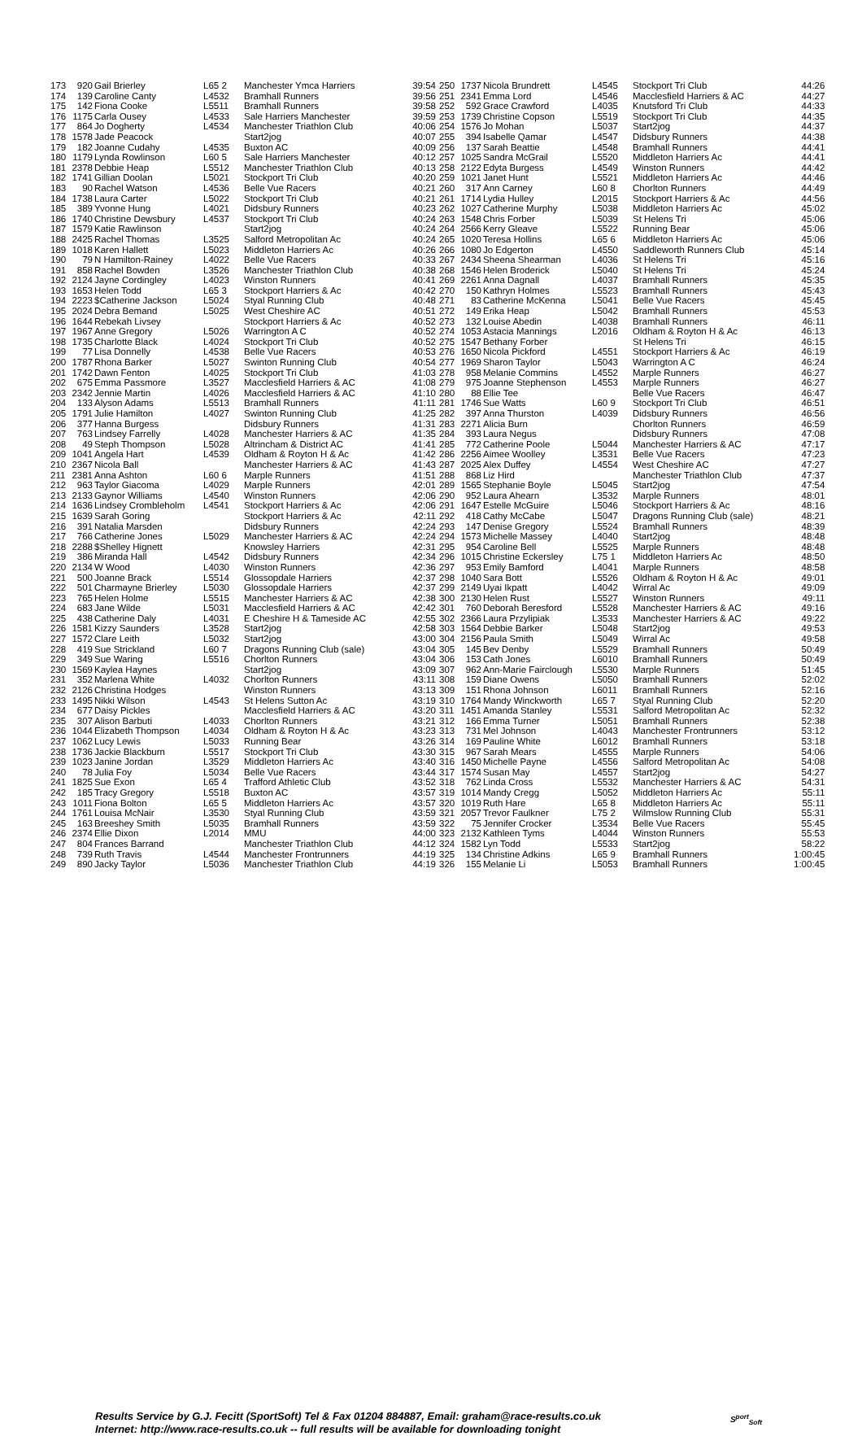| 173 | 920 | Gail Brierley | L65 2 | Manchester Ymca Harriers | 39:54 |
| 174 | 139 | Caroline Canty | L4532 | Bramhall Runners | 39:56 |
| 175 | 142 | Fiona Cooke | L5511 | Bramhall Runners | 39:58 |
| 176 | 1175 | Carla Ousey | L4533 | Sale Harriers Manchester | 39:59 |
| 177 | 864 | Jo Dogherty | L4534 | Manchester Triathlon Club | 40:06 |
| 178 | 1578 | Jade Peacock | | Start2jog | 40:07 |
| 179 | 182 | Joanne Cudahy | L4535 | Buxton AC | 40:09 |
| 180 | 1179 | Lynda Rowlinson | L60 5 | Sale Harriers Manchester | 40:12 |
| 181 | 2378 | Debbie Heap | L5512 | Manchester Triathlon Club | 40:13 |
| 182 | 1741 | Gillian Doolan | L5021 | Stockport Tri Club | 40:20 |
| 183 | 90 | Rachel Watson | L4536 | Belle Vue Racers | 40:21 |
| 184 | 1738 | Laura Carter | L5022 | Stockport Tri Club | 40:21 |
| 185 | 389 | Yvonne Hung | L4021 | Didsbury Runners | 40:23 |
| 186 | 1740 | Christine Dewsbury | L4537 | Stockport Tri Club | 40:24 |
| 187 | 1579 | Katie Rawlinson | | Start2jog | 40:24 |
| 188 | 2425 | Rachel Thomas | L3525 | Salford Metropolitan Ac | 40:24 |
| 189 | 1018 | Karen Hallett | L5023 | Middleton Harriers Ac | 40:26 |
| 190 | 79 | N Hamilton-Rainey | L4022 | Belle Vue Racers | 40:33 |
| 191 | 858 | Rachel Bowden | L3526 | Manchester Triathlon Club | 40:38 |
| 192 | 2124 | Jayne Cordingley | L4023 | Winston Runners | 40:41 |
| 193 | 1653 | Helen Todd | L65 3 | Stockport Harriers & Ac | 40:42 |
| 194 | 2223 | $Catherine Jackson | L5024 | Styal Running Club | 40:48 |
| 195 | 2024 | Debra Bemand | L5025 | West Cheshire AC | 40:51 |
| 196 | 1644 | Rebekah Livsey | | Stockport Harriers & Ac | 40:52 |
| 197 | 1967 | Anne Gregory | L5026 | Warrington A C | 40:52 |
| 198 | 1735 | Charlotte Black | L4024 | Stockport Tri Club | 40:52 |
| 199 | 77 | Lisa Donnelly | L4538 | Belle Vue Racers | 40:53 |
| 200 | 1787 | Rhona Barker | L5027 | Swinton Running Club | 40:54 |
| 201 | 1742 | Dawn Fenton | L4025 | Stockport Tri Club | 41:03 |
| 202 | 675 | Emma Passmore | L3527 | Macclesfield Harriers & AC | 41:08 |
| 203 | 2342 | Jennie Martin | L4026 | Macclesfield Harriers & AC | 41:10 |
| 204 | 133 | Alyson Adams | L5513 | Bramhall Runners | 41:11 |
| 205 | 1791 | Julie Hamilton | L4027 | Swinton Running Club | 41:25 |
| 206 | 377 | Hanna Burgess | | Didsbury Runners | 41:31 |
| 207 | 763 | Lindsey Farrelly | L4028 | Manchester Harriers & AC | 41:35 |
| 208 | 49 | Steph Thompson | L5028 | Altrincham & District AC | 41:41 |
| 209 | 1041 | Angela Hart | L4539 | Oldham & Royton H & Ac | 41:42 |
| 210 | 2367 | Nicola Ball | | Manchester Harriers & AC | 41:43 |
| 211 | 2381 | Anna Ashton | L60 6 | Marple Runners | 41:51 |
| 212 | 963 | Taylor Giacoma | L4029 | Marple Runners | 42:01 |
| 213 | 2133 | Gaynor Williams | L4540 | Winston Runners | 42:06 |
| 214 | 1636 | Lindsey Crombleholm | L4541 | Stockport Harriers & Ac | 42:06 |
| 215 | 1639 | Sarah Goring | | Stockport Harriers & Ac | 42:11 |
| 216 | 391 | Natalia Marsden | | Didsbury Runners | 42:24 |
| 217 | 766 | Catherine Jones | L5029 | Manchester Harriers & AC | 42:24 |
| 218 | 2288 | $Shelley Hignett | | Knowsley Harriers | 42:31 |
| 219 | 386 | Miranda Hall | L4542 | Didsbury Runners | 42:34 |
| 220 | 2134 | W Wood | L4030 | Winston Runners | 42:36 |
| 221 | 500 | Joanne Brack | L5514 | Glossopdale Harriers | 42:37 |
| 222 | 501 | Charmayne Brierley | L5030 | Glossopdale Harriers | 42:37 |
| 223 | 765 | Helen Holme | L5515 | Manchester Harriers & AC | 42:38 |
| 224 | 683 | Jane Wilde | L5031 | Macclesfield Harriers & AC | 42:42 |
| 225 | 438 | Catherine Daly | L4031 | E Cheshire H & Tameside AC | 42:55 |
| 226 | 1581 | Kizzy Saunders | L3528 | Start2jog | 42:58 |
| 227 | 1572 | Clare Leith | L5032 | Start2jog | 43:00 |
| 228 | 419 | Sue Strickland | L60 7 | Dragons Running Club (sale) | 43:04 |
| 229 | 349 | Sue Waring | L5516 | Chorlton Runners | 43:04 |
| 230 | 1569 | Kaylea Haynes | | Start2jog | 43:09 |
| 231 | 352 | Marlena White | L4032 | Chorlton Runners | 43:11 |
| 232 | 2126 | Christina Hodges | | Winston Runners | 43:13 |
| 233 | 1495 | Nikki Wilson | L4543 | St Helens Sutton Ac | 43:19 |
| 234 | 677 | Daisy Pickles | | Macclesfield Harriers & AC | 43:20 |
| 235 | 307 | Alison Barbuti | L4033 | Chorlton Runners | 43:21 |
| 236 | 1044 | Elizabeth Thompson | L4034 | Oldham & Royton H & Ac | 43:23 |
| 237 | 1062 | Lucy Lewis | L5033 | Running Bear | 43:26 |
| 238 | 1736 | Jackie Blackburn | L5517 | Stockport Tri Club | 43:30 |
| 239 | 1023 | Janine Jordan | L3529 | Middleton Harriers Ac | 43:40 |
| 240 | 78 | Julia Foy | L5034 | Belle Vue Racers | 43:44 |
| 241 | 1825 | Sue Exon | L65 4 | Trafford Athletic Club | 43:52 |
| 242 | 185 | Tracy Gregory | L5518 | Buxton AC | 43:57 |
| 243 | 1011 | Fiona Bolton | L65 5 | Middleton Harriers Ac | 43:57 |
| 244 | 1761 | Louisa McNair | L3530 | Styal Running Club | 43:59 |
| 245 | 163 | Breeshey Smith | L5035 | Bramhall Runners | 43:59 |
| 246 | 2374 | Ellie Dixon | L2014 | MMU | 44:00 |
| 247 | 804 | Frances Barrand | | Manchester Triathlon Club | 44:12 |
| 248 | 739 | Ruth Travis | L4544 | Manchester Frontrunners | 44:19 |
| 249 | 890 | Jacky Taylor | L5036 | Manchester Triathlon Club | 44:19 |
| 250 | 1737 | Nicola Brundrett | L4545 | Stockport Tri Club | 44:26 |
| 251 | 2341 | Emma Lord | L4546 | Macclesfield Harriers & AC | 44:27 |
| 252 | 592 | Grace Crawford | L4035 | Knutsford Tri Club | 44:33 |
| 253 | 1739 | Christine Copson | L5519 | Stockport Tri Club | 44:35 |
| 254 | 1576 | Jo Mohan | L5037 | Start2jog | 44:37 |
| 255 | 394 | Isabelle Qamar | L4547 | Didsbury Runners | 44:38 |
| 256 | 137 | Sarah Beattie | L4548 | Bramhall Runners | 44:41 |
| 257 | 1025 | Sandra McGrail | L5520 | Middleton Harriers Ac | 44:41 |
| 258 | 2122 | Edyta Burgess | L4549 | Winston Runners | 44:42 |
| 259 | 1021 | Janet Hunt | L5521 | Middleton Harriers Ac | 44:46 |
| 260 | 317 | Ann Carney | L60 8 | Chorlton Runners | 44:49 |
| 261 | 1714 | Lydia Hulley | L2015 | Stockport Harriers & Ac | 44:56 |
| 262 | 1027 | Catherine Murphy | L5038 | Middleton Harriers Ac | 45:02 |
| 263 | 1548 | Chris Forber | L5039 | St Helens Tri | 45:06 |
| 264 | 2566 | Kerry Gleave | L5522 | Running Bear | 45:06 |
| 265 | 1020 | Teresa Hollins | L65 6 | Middleton Harriers Ac | 45:06 |
| 266 | 1080 | Jo Edgerton | L4550 | Saddleworth Runners Club | 45:14 |
| 267 | 2434 | Sheena Shearman | L4036 | St Helens Tri | 45:16 |
| 268 | 1546 | Helen Broderick | L5040 | St Helens Tri | 45:24 |
| 269 | 2261 | Anna Dagnall | L4037 | Bramhall Runners | 45:35 |
| 270 | 150 | Kathryn Holmes | L5523 | Bramhall Runners | 45:43 |
| 271 | 83 | Catherine McKenna | L5041 | Belle Vue Racers | 45:45 |
| 272 | 149 | Erika Heap | L5042 | Bramhall Runners | 45:53 |
| 273 | 132 | Louise Abedin | L4038 | Bramhall Runners | 46:11 |
| 274 | 1053 | Astacia Mannings | L2016 | Oldham & Royton H & Ac | 46:13 |
| 275 | 1547 | Bethany Forber | | St Helens Tri | 46:15 |
| 276 | 1650 | Nicola Pickford | L4551 | Stockport Harriers & Ac | 46:19 |
| 277 | 1969 | Sharon Taylor | L5043 | Warrington A C | 46:24 |
| 278 | 958 | Melanie Commins | L4552 | Marple Runners | 46:27 |
| 279 | 975 | Joanne Stephenson | L4553 | Marple Runners | 46:27 |
| 280 | 88 | Ellie Tee | | Belle Vue Racers | 46:47 |
| 281 | 1746 | Sue Watts | L60 9 | Stockport Tri Club | 46:51 |
| 282 | 397 | Anna Thurston | L4039 | Didsbury Runners | 46:56 |
| 283 | 2271 | Alicia Burn | | Chorlton Runners | 46:59 |
| 284 | 393 | Laura Negus | | Didsbury Runners | 47:08 |
| 285 | 772 | Catherine Poole | L5044 | Manchester Harriers & AC | 47:17 |
| 286 | 2256 | Aimee Woolley | L3531 | Belle Vue Racers | 47:23 |
| 287 | 2025 | Alex Duffey | L4554 | West Cheshire AC | 47:27 |
| 288 | 868 | Liz Hird | | Manchester Triathlon Club | 47:37 |
| 289 | 1565 | Stephanie Boyle | L5045 | Start2jog | 47:54 |
| 290 | 952 | Laura Ahearn | L3532 | Marple Runners | 48:01 |
| 291 | 1647 | Estelle McGuire | L5046 | Stockport Harriers & Ac | 48:16 |
| 292 | 418 | Cathy McCabe | L5047 | Dragons Running Club (sale) | 48:21 |
| 293 | 147 | Denise Gregory | L5524 | Bramhall Runners | 48:39 |
| 294 | 1573 | Michelle Massey | L4040 | Start2jog | 48:48 |
| 295 | 954 | Caroline Bell | L5525 | Marple Runners | 48:48 |
| 296 | 1015 | Christine Eckersley | L75 1 | Middleton Harriers Ac | 48:50 |
| 297 | 953 | Emily Bamford | L4041 | Marple Runners | 48:58 |
| 298 | 1040 | Sara Bott | L5526 | Oldham & Royton H & Ac | 49:01 |
| 299 | 2149 | Uyai Ikpatt | L4042 | Wirral Ac | 49:09 |
| 300 | 2130 | Helen Rust | L5527 | Winston Runners | 49:11 |
| 301 | 760 | Deborah Beresford | L5528 | Manchester Harriers & AC | 49:16 |
| 302 | 2366 | Laura Przylipiak | L3533 | Manchester Harriers & AC | 49:22 |
| 303 | 1564 | Debbie Barker | L5048 | Start2jog | 49:53 |
| 304 | 2156 | Paula Smith | L5049 | Wirral Ac | 49:58 |
| 305 | 145 | Bev Denby | L5529 | Bramhall Runners | 50:49 |
| 306 | 153 | Cath Jones | L6010 | Bramhall Runners | 50:49 |
| 307 | 962 | Ann-Marie Fairclough | L5530 | Marple Runners | 51:45 |
| 308 | 159 | Diane Owens | L5050 | Bramhall Runners | 52:02 |
| 309 | 151 | Rhona Johnson | L6011 | Bramhall Runners | 52:16 |
| 310 | 1764 | Mandy Winckworth | L65 7 | Styal Running Club | 52:20 |
| 311 | 1451 | Amanda Stanley | L5531 | Salford Metropolitan Ac | 52:32 |
| 312 | 166 | Emma Turner | L5051 | Bramhall Runners | 52:38 |
| 313 | 731 | Mel Johnson | L4043 | Manchester Frontrunners | 53:12 |
| 314 | 169 | Pauline White | L6012 | Bramhall Runners | 53:18 |
| 315 | 967 | Sarah Mears | L4555 | Marple Runners | 54:06 |
| 316 | 1450 | Michelle Payne | L4556 | Salford Metropolitan Ac | 54:08 |
| 317 | 1574 | Susan May | L4557 | Start2jog | 54:27 |
| 318 | 762 | Linda Cross | L5532 | Manchester Harriers & AC | 54:31 |
| 319 | 1014 | Mandy Cregg | L5052 | Middleton Harriers Ac | 55:11 |
| 320 | 1019 | Ruth Hare | L65 8 | Middleton Harriers Ac | 55:11 |
| 321 | 2057 | Trevor Faulkner | L75 2 | Wilmslow Running Club | 55:31 |
| 322 | 75 | Jennifer Crocker | L3534 | Belle Vue Racers | 55:45 |
| 323 | 2132 | Kathleen Tyms | L4044 | Winston Runners | 55:53 |
| 324 | 1582 | Lyn Todd | L5533 | Start2jog | 58:22 |
| 325 | 134 | Christine Adkins | L65 9 | Bramhall Runners | 1:00:45 |
| 326 | 155 | Melanie Li | L5053 | Bramhall Runners | 1:00:45 |
Results Service by G.J. Fecitt (SportSoft) Tel & Fax 01204 884887, Email: graham@race-results.co.uk
Internet: http://www.race-results.co.uk -- full results will be available for downloading tonight
S<sup>port</sup><sub>Soft</sub>